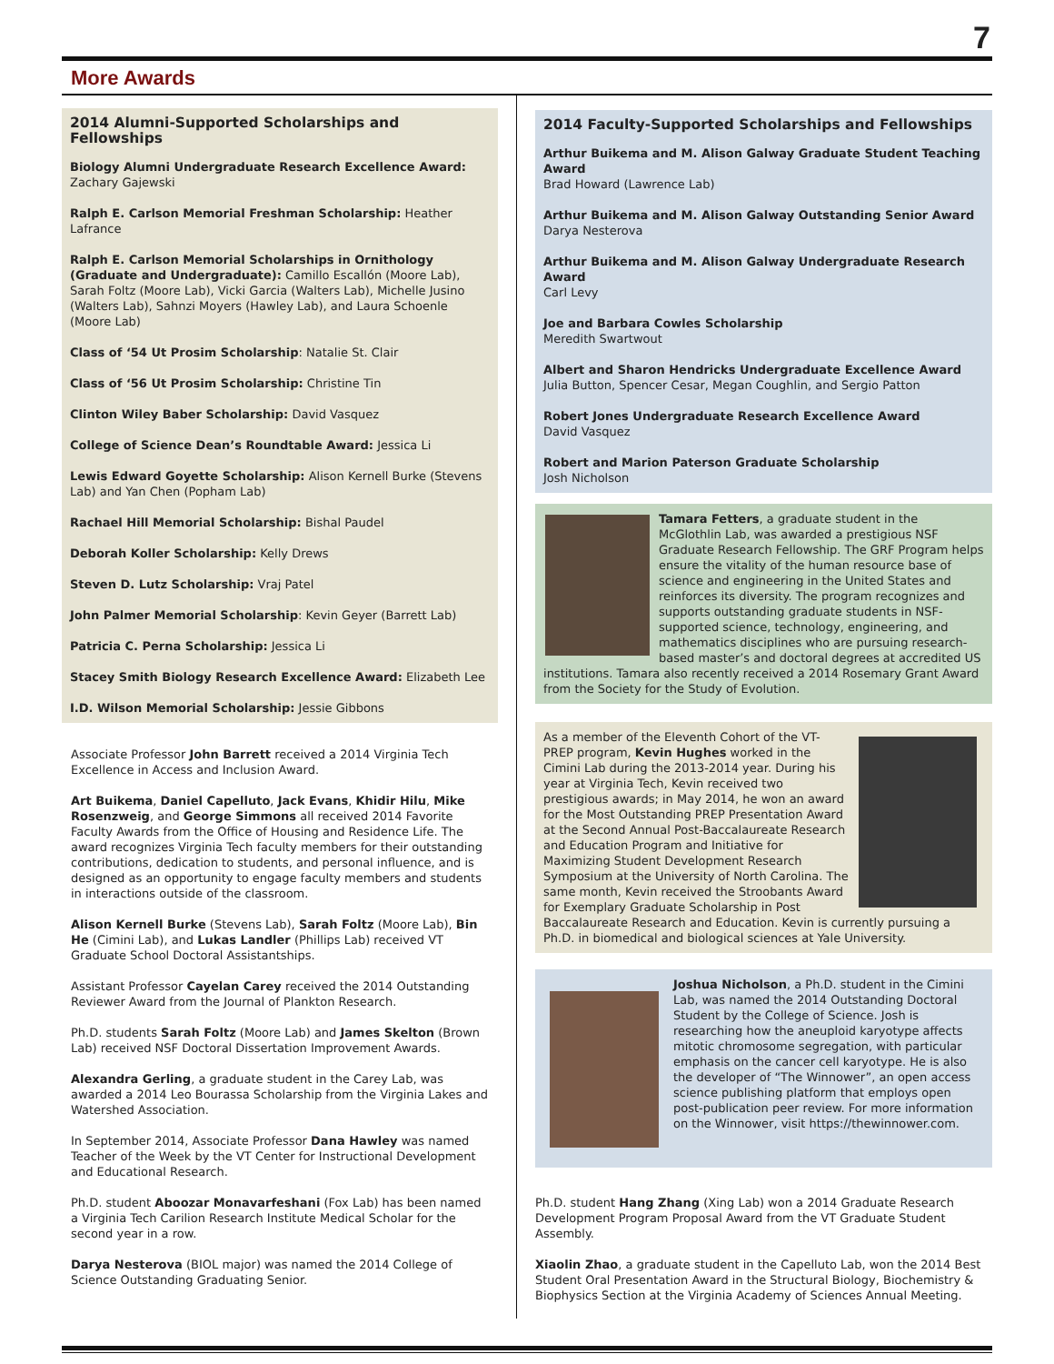7
More Awards
2014 Alumni-Supported Scholarships and Fellowships
Biology Alumni Undergraduate Research Excellence Award:
Zachary Gajewski
Ralph E. Carlson Memorial Freshman Scholarship: Heather Lafrance
Ralph E. Carlson Memorial Scholarships in Ornithology (Graduate and Undergraduate): Camillo Escallón (Moore Lab), Sarah Foltz (Moore Lab), Vicki Garcia (Walters Lab), Michelle Jusino (Walters Lab), Sahnzi Moyers (Hawley Lab), and Laura Schoenle (Moore Lab)
Class of ‘54 Ut Prosim Scholarship: Natalie St. Clair
Class of ‘56 Ut Prosim Scholarship: Christine Tin
Clinton Wiley Baber Scholarship: David Vasquez
College of Science Dean’s Roundtable Award: Jessica Li
Lewis Edward Goyette Scholarship: Alison Kernell Burke (Stevens Lab) and Yan Chen (Popham Lab)
Rachael Hill Memorial Scholarship: Bishal Paudel
Deborah Koller Scholarship: Kelly Drews
Steven D. Lutz Scholarship: Vraj Patel
John Palmer Memorial Scholarship: Kevin Geyer (Barrett Lab)
Patricia C. Perna Scholarship: Jessica Li
Stacey Smith Biology Research Excellence Award: Elizabeth Lee
I.D. Wilson Memorial Scholarship: Jessie Gibbons
Associate Professor John Barrett received a 2014 Virginia Tech Excellence in Access and Inclusion Award.
Art Buikema, Daniel Capelluto, Jack Evans, Khidir Hilu, Mike Rosenzweig, and George Simmons all received 2014 Favorite Faculty Awards from the Office of Housing and Residence Life. The award recognizes Virginia Tech faculty members for their outstanding contributions, dedication to students, and personal influence, and is designed as an opportunity to engage faculty members and students in interactions outside of the classroom.
Alison Kernell Burke (Stevens Lab), Sarah Foltz (Moore Lab), Bin He (Cimini Lab), and Lukas Landler (Phillips Lab) received VT Graduate School Doctoral Assistantships.
Assistant Professor Cayelan Carey received the 2014 Outstanding Reviewer Award from the Journal of Plankton Research.
Ph.D. students Sarah Foltz (Moore Lab) and James Skelton (Brown Lab) received NSF Doctoral Dissertation Improvement Awards.
Alexandra Gerling, a graduate student in the Carey Lab, was awarded a 2014 Leo Bourassa Scholarship from the Virginia Lakes and Watershed Association.
In September 2014, Associate Professor Dana Hawley was named Teacher of the Week by the VT Center for Instructional Development and Educational Research.
Ph.D. student Aboozar Monavarfeshani (Fox Lab) has been named a Virginia Tech Carilion Research Institute Medical Scholar for the second year in a row.
Darya Nesterova (BIOL major) was named the 2014 College of Science Outstanding Graduating Senior.
2014 Faculty-Supported Scholarships and Fellowships
Arthur Buikema and M. Alison Galway Graduate Student Teaching Award
Brad Howard (Lawrence Lab)
Arthur Buikema and M. Alison Galway Outstanding Senior Award
Darya Nesterova
Arthur Buikema and M. Alison Galway Undergraduate Research Award
Carl Levy
Joe and Barbara Cowles Scholarship
Meredith Swartwout
Albert and Sharon Hendricks Undergraduate Excellence Award
Julia Button, Spencer Cesar, Megan Coughlin, and Sergio Patton
Robert Jones Undergraduate Research Excellence Award
David Vasquez
Robert and Marion Paterson Graduate Scholarship
Josh Nicholson
Tamara Fetters, a graduate student in the McGlothlin Lab, was awarded a prestigious NSF Graduate Research Fellowship. The GRF Program helps ensure the vitality of the human resource base of science and engineering in the United States and reinforces its diversity. The program recognizes and supports outstanding graduate students in NSF-supported science, technology, engineering, and mathematics disciplines who are pursuing research-based master’s and doctoral degrees at accredited US institutions. Tamara also recently received a 2014 Rosemary Grant Award from the Society for the Study of Evolution.
As a member of the Eleventh Cohort of the VT-PREP program, Kevin Hughes worked in the Cimini Lab during the 2013-2014 year. During his year at Virginia Tech, Kevin received two prestigious awards; in May 2014, he won an award for the Most Outstanding PREP Presentation Award at the Second Annual Post-Baccalaureate Research and Education Program and Initiative for Maximizing Student Development Research Symposium at the University of North Carolina. The same month, Kevin received the Stroobants Award for Exemplary Graduate Scholarship in Post Baccalaureate Research and Education. Kevin is currently pursuing a Ph.D. in biomedical and biological sciences at Yale University.
Joshua Nicholson, a Ph.D. student in the Cimini Lab, was named the 2014 Outstanding Doctoral Student by the College of Science. Josh is researching how the aneuploid karyotype affects mitotic chromosome segregation, with particular emphasis on the cancer cell karyotype. He is also the developer of “The Winnower”, an open access science publishing platform that employs open post-publication peer review. For more information on the Winnower, visit https://thewinnower.com.
Ph.D. student Hang Zhang (Xing Lab) won a 2014 Graduate Research Development Program Proposal Award from the VT Graduate Student Assembly.
Xiaolin Zhao, a graduate student in the Capelluto Lab, won the 2014 Best Student Oral Presentation Award in the Structural Biology, Biochemistry & Biophysics Section at the Virginia Academy of Sciences Annual Meeting.